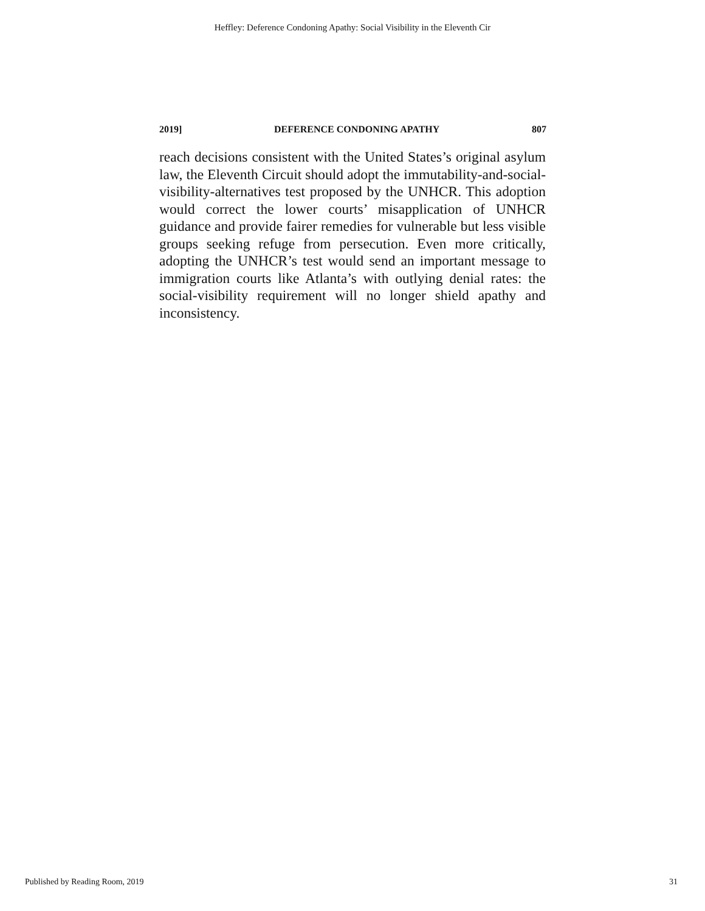Heffley: Deference Condoning Apathy: Social Visibility in the Eleventh Cir
2019] DEFERENCE CONDONING APATHY 807
reach decisions consistent with the United States’s original asylum law, the Eleventh Circuit should adopt the immutability-and-social-visibility-alternatives test proposed by the UNHCR. This adoption would correct the lower courts’ misapplication of UNHCR guidance and provide fairer remedies for vulnerable but less visible groups seeking refuge from persecution. Even more critically, adopting the UNHCR’s test would send an important message to immigration courts like Atlanta’s with outlying denial rates: the social-visibility requirement will no longer shield apathy and inconsistency.
Published by Reading Room, 2019 31